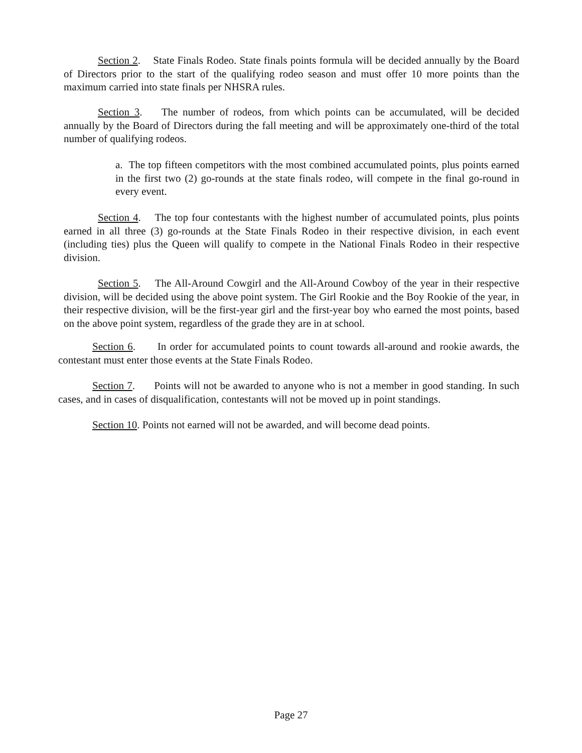Section 2. State Finals Rodeo. State finals points formula will be decided annually by the Board of Directors prior to the start of the qualifying rodeo season and must offer 10 more points than the maximum carried into state finals per NHSRA rules.
Section 3. The number of rodeos, from which points can be accumulated, will be decided annually by the Board of Directors during the fall meeting and will be approximately one-third of the total number of qualifying rodeos.
a. The top fifteen competitors with the most combined accumulated points, plus points earned in the first two (2) go-rounds at the state finals rodeo, will compete in the final go-round in every event.
Section 4. The top four contestants with the highest number of accumulated points, plus points earned in all three (3) go-rounds at the State Finals Rodeo in their respective division, in each event (including ties) plus the Queen will qualify to compete in the National Finals Rodeo in their respective division.
Section 5. The All-Around Cowgirl and the All-Around Cowboy of the year in their respective division, will be decided using the above point system. The Girl Rookie and the Boy Rookie of the year, in their respective division, will be the first-year girl and the first-year boy who earned the most points, based on the above point system, regardless of the grade they are in at school.
Section 6. In order for accumulated points to count towards all-around and rookie awards, the contestant must enter those events at the State Finals Rodeo.
Section 7. Points will not be awarded to anyone who is not a member in good standing. In such cases, and in cases of disqualification, contestants will not be moved up in point standings.
Section 10. Points not earned will not be awarded, and will become dead points.
Page 27